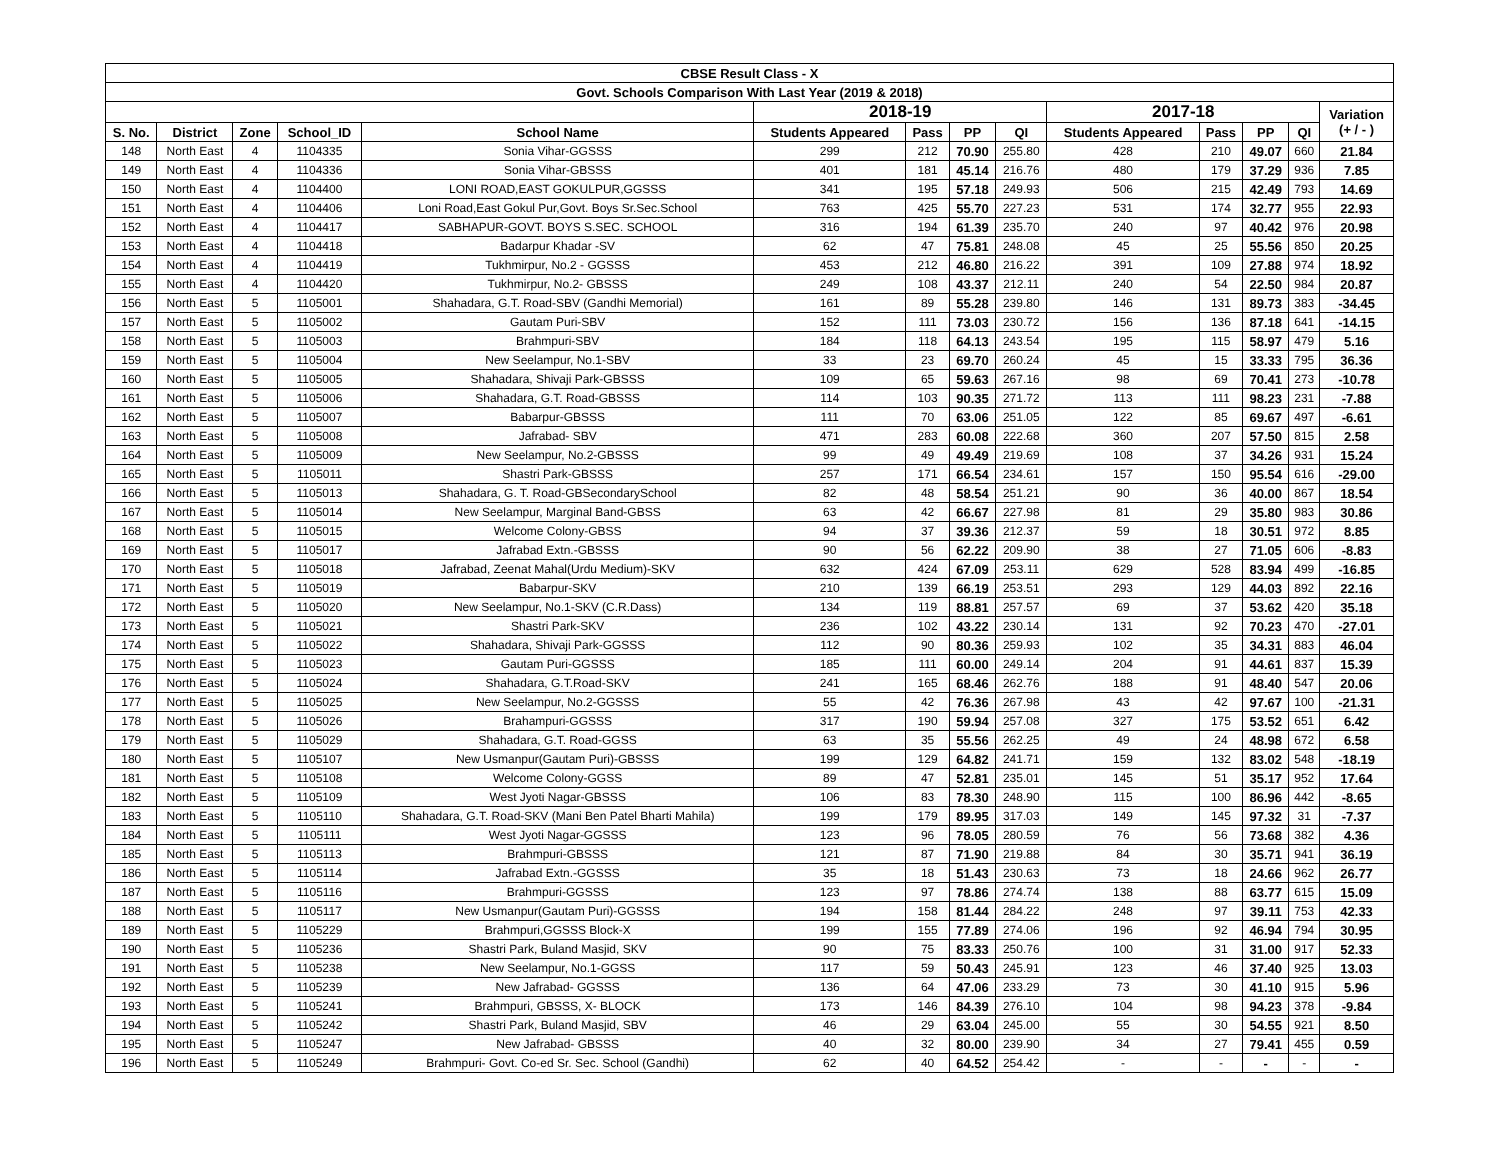| CBSE Result Class - X | | | | | | | | | | | | | |
| --- | --- | --- | --- | --- | --- | --- | --- | --- | --- | --- | --- | --- | --- |
| Govt. Schools Comparison With Last Year (2019 & 2018) | | | | | | | | | | | | | |
| | | | | | 2018-19 | | | | 2017-18 | | | | Variation (+ / - ) |
| S. No. | District | Zone | School_ID | School Name | Students Appeared | Pass | PP | QI | Students Appeared | Pass | PP | QI | |
| 148 | North East | 4 | 1104335 | Sonia Vihar-GGSSS | 299 | 212 | 70.90 | 255.80 | 428 | 210 | 49.07 | 660 | 21.84 |
| 149 | North East | 4 | 1104336 | Sonia Vihar-GBSSS | 401 | 181 | 45.14 | 216.76 | 480 | 179 | 37.29 | 936 | 7.85 |
| 150 | North East | 4 | 1104400 | LONI ROAD,EAST GOKULPUR,GGSSS | 341 | 195 | 57.18 | 249.93 | 506 | 215 | 42.49 | 793 | 14.69 |
| 151 | North East | 4 | 1104406 | Loni Road,East Gokul Pur,Govt. Boys Sr.Sec.School | 763 | 425 | 55.70 | 227.23 | 531 | 174 | 32.77 | 955 | 22.93 |
| 152 | North East | 4 | 1104417 | SABHAPUR-GOVT. BOYS S.SEC. SCHOOL | 316 | 194 | 61.39 | 235.70 | 240 | 97 | 40.42 | 976 | 20.98 |
| 153 | North East | 4 | 1104418 | Badarpur Khadar -SV | 62 | 47 | 75.81 | 248.08 | 45 | 25 | 55.56 | 850 | 20.25 |
| 154 | North East | 4 | 1104419 | Tukhmirpur, No.2 - GGSSS | 453 | 212 | 46.80 | 216.22 | 391 | 109 | 27.88 | 974 | 18.92 |
| 155 | North East | 4 | 1104420 | Tukhmirpur, No.2- GBSSS | 249 | 108 | 43.37 | 212.11 | 240 | 54 | 22.50 | 984 | 20.87 |
| 156 | North East | 5 | 1105001 | Shahadara, G.T. Road-SBV (Gandhi Memorial) | 161 | 89 | 55.28 | 239.80 | 146 | 131 | 89.73 | 383 | -34.45 |
| 157 | North East | 5 | 1105002 | Gautam Puri-SBV | 152 | 111 | 73.03 | 230.72 | 156 | 136 | 87.18 | 641 | -14.15 |
| 158 | North East | 5 | 1105003 | Brahmpuri-SBV | 184 | 118 | 64.13 | 243.54 | 195 | 115 | 58.97 | 479 | 5.16 |
| 159 | North East | 5 | 1105004 | New Seelampur, No.1-SBV | 33 | 23 | 69.70 | 260.24 | 45 | 15 | 33.33 | 795 | 36.36 |
| 160 | North East | 5 | 1105005 | Shahadara, Shivaji Park-GBSSS | 109 | 65 | 59.63 | 267.16 | 98 | 69 | 70.41 | 273 | -10.78 |
| 161 | North East | 5 | 1105006 | Shahadara, G.T. Road-GBSSS | 114 | 103 | 90.35 | 271.72 | 113 | 111 | 98.23 | 231 | -7.88 |
| 162 | North East | 5 | 1105007 | Babarpur-GBSSS | 111 | 70 | 63.06 | 251.05 | 122 | 85 | 69.67 | 497 | -6.61 |
| 163 | North East | 5 | 1105008 | Jafrabad- SBV | 471 | 283 | 60.08 | 222.68 | 360 | 207 | 57.50 | 815 | 2.58 |
| 164 | North East | 5 | 1105009 | New Seelampur, No.2-GBSSS | 99 | 49 | 49.49 | 219.69 | 108 | 37 | 34.26 | 931 | 15.24 |
| 165 | North East | 5 | 1105011 | Shastri Park-GBSSS | 257 | 171 | 66.54 | 234.61 | 157 | 150 | 95.54 | 616 | -29.00 |
| 166 | North East | 5 | 1105013 | Shahadara, G. T. Road-GBSecondarySchool | 82 | 48 | 58.54 | 251.21 | 90 | 36 | 40.00 | 867 | 18.54 |
| 167 | North East | 5 | 1105014 | New Seelampur, Marginal Band-GBSS | 63 | 42 | 66.67 | 227.98 | 81 | 29 | 35.80 | 983 | 30.86 |
| 168 | North East | 5 | 1105015 | Welcome Colony-GBSS | 94 | 37 | 39.36 | 212.37 | 59 | 18 | 30.51 | 972 | 8.85 |
| 169 | North East | 5 | 1105017 | Jafrabad Extn.-GBSSS | 90 | 56 | 62.22 | 209.90 | 38 | 27 | 71.05 | 606 | -8.83 |
| 170 | North East | 5 | 1105018 | Jafrabad, Zeenat Mahal(Urdu Medium)-SKV | 632 | 424 | 67.09 | 253.11 | 629 | 528 | 83.94 | 499 | -16.85 |
| 171 | North East | 5 | 1105019 | Babarpur-SKV | 210 | 139 | 66.19 | 253.51 | 293 | 129 | 44.03 | 892 | 22.16 |
| 172 | North East | 5 | 1105020 | New Seelampur, No.1-SKV (C.R.Dass) | 134 | 119 | 88.81 | 257.57 | 69 | 37 | 53.62 | 420 | 35.18 |
| 173 | North East | 5 | 1105021 | Shastri Park-SKV | 236 | 102 | 43.22 | 230.14 | 131 | 92 | 70.23 | 470 | -27.01 |
| 174 | North East | 5 | 1105022 | Shahadara, Shivaji Park-GGSSS | 112 | 90 | 80.36 | 259.93 | 102 | 35 | 34.31 | 883 | 46.04 |
| 175 | North East | 5 | 1105023 | Gautam Puri-GGSSS | 185 | 111 | 60.00 | 249.14 | 204 | 91 | 44.61 | 837 | 15.39 |
| 176 | North East | 5 | 1105024 | Shahadara, G.T.Road-SKV | 241 | 165 | 68.46 | 262.76 | 188 | 91 | 48.40 | 547 | 20.06 |
| 177 | North East | 5 | 1105025 | New Seelampur, No.2-GGSSS | 55 | 42 | 76.36 | 267.98 | 43 | 42 | 97.67 | 100 | -21.31 |
| 178 | North East | 5 | 1105026 | Brahampuri-GGSSS | 317 | 190 | 59.94 | 257.08 | 327 | 175 | 53.52 | 651 | 6.42 |
| 179 | North East | 5 | 1105029 | Shahadara, G.T. Road-GGSS | 63 | 35 | 55.56 | 262.25 | 49 | 24 | 48.98 | 672 | 6.58 |
| 180 | North East | 5 | 1105107 | New Usmanpur(Gautam Puri)-GBSSS | 199 | 129 | 64.82 | 241.71 | 159 | 132 | 83.02 | 548 | -18.19 |
| 181 | North East | 5 | 1105108 | Welcome Colony-GGSS | 89 | 47 | 52.81 | 235.01 | 145 | 51 | 35.17 | 952 | 17.64 |
| 182 | North East | 5 | 1105109 | West Jyoti Nagar-GBSSS | 106 | 83 | 78.30 | 248.90 | 115 | 100 | 86.96 | 442 | -8.65 |
| 183 | North East | 5 | 1105110 | Shahadara, G.T. Road-SKV (Mani Ben Patel Bharti Mahila) | 199 | 179 | 89.95 | 317.03 | 149 | 145 | 97.32 | 31 | -7.37 |
| 184 | North East | 5 | 1105111 | West Jyoti Nagar-GGSSS | 123 | 96 | 78.05 | 280.59 | 76 | 56 | 73.68 | 382 | 4.36 |
| 185 | North East | 5 | 1105113 | Brahmpuri-GBSSS | 121 | 87 | 71.90 | 219.88 | 84 | 30 | 35.71 | 941 | 36.19 |
| 186 | North East | 5 | 1105114 | Jafrabad Extn.-GGSSS | 35 | 18 | 51.43 | 230.63 | 73 | 18 | 24.66 | 962 | 26.77 |
| 187 | North East | 5 | 1105116 | Brahmpuri-GGSSS | 123 | 97 | 78.86 | 274.74 | 138 | 88 | 63.77 | 615 | 15.09 |
| 188 | North East | 5 | 1105117 | New Usmanpur(Gautam Puri)-GGSSS | 194 | 158 | 81.44 | 284.22 | 248 | 97 | 39.11 | 753 | 42.33 |
| 189 | North East | 5 | 1105229 | Brahmpuri,GGSSS Block-X | 199 | 155 | 77.89 | 274.06 | 196 | 92 | 46.94 | 794 | 30.95 |
| 190 | North East | 5 | 1105236 | Shastri Park, Buland Masjid, SKV | 90 | 75 | 83.33 | 250.76 | 100 | 31 | 31.00 | 917 | 52.33 |
| 191 | North East | 5 | 1105238 | New Seelampur, No.1-GGSS | 117 | 59 | 50.43 | 245.91 | 123 | 46 | 37.40 | 925 | 13.03 |
| 192 | North East | 5 | 1105239 | New Jafrabad- GGSSS | 136 | 64 | 47.06 | 233.29 | 73 | 30 | 41.10 | 915 | 5.96 |
| 193 | North East | 5 | 1105241 | Brahmpuri, GBSSS, X- BLOCK | 173 | 146 | 84.39 | 276.10 | 104 | 98 | 94.23 | 378 | -9.84 |
| 194 | North East | 5 | 1105242 | Shastri Park, Buland Masjid, SBV | 46 | 29 | 63.04 | 245.00 | 55 | 30 | 54.55 | 921 | 8.50 |
| 195 | North East | 5 | 1105247 | New Jafrabad- GBSSS | 40 | 32 | 80.00 | 239.90 | 34 | 27 | 79.41 | 455 | 0.59 |
| 196 | North East | 5 | 1105249 | Brahmpuri- Govt. Co-ed Sr. Sec. School (Gandhi) | 62 | 40 | 64.52 | 254.42 | - | - | - | - | - |